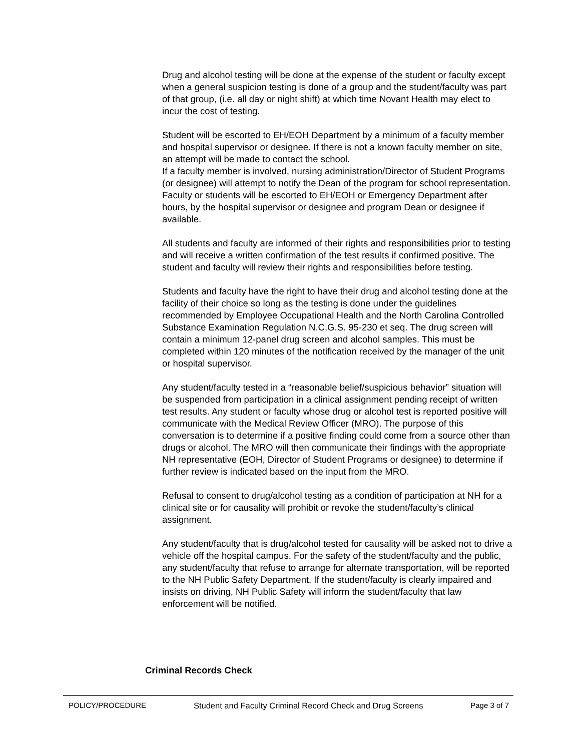Drug and alcohol testing will be done at the expense of the student or faculty except when a general suspicion testing is done of a group and the student/faculty was part of that group, (i.e. all day or night shift) at which time Novant Health may elect to incur the cost of testing.
Student will be escorted to EH/EOH Department by a minimum of a faculty member and hospital supervisor or designee. If there is not a known faculty member on site, an attempt will be made to contact the school.
If a faculty member is involved, nursing administration/Director of Student Programs (or designee) will attempt to notify the Dean of the program for school representation. Faculty or students will be escorted to EH/EOH or Emergency Department after hours, by the hospital supervisor or designee and program Dean or designee if available.
All students and faculty are informed of their rights and responsibilities prior to testing and will receive a written confirmation of the test results if confirmed positive. The student and faculty will review their rights and responsibilities before testing.
Students and faculty have the right to have their drug and alcohol testing done at the facility of their choice so long as the testing is done under the guidelines recommended by Employee Occupational Health and the North Carolina Controlled Substance Examination Regulation N.C.G.S. 95-230 et seq. The drug screen will contain a minimum 12-panel drug screen and alcohol samples. This must be completed within 120 minutes of the notification received by the manager of the unit or hospital supervisor.
Any student/faculty tested in a “reasonable belief/suspicious behavior” situation will be suspended from participation in a clinical assignment pending receipt of written test results. Any student or faculty whose drug or alcohol test is reported positive will communicate with the Medical Review Officer (MRO). The purpose of this conversation is to determine if a positive finding could come from a source other than drugs or alcohol. The MRO will then communicate their findings with the appropriate NH representative (EOH, Director of Student Programs or designee) to determine if further review is indicated based on the input from the MRO.
Refusal to consent to drug/alcohol testing as a condition of participation at NH for a clinical site or for causality will prohibit or revoke the student/faculty’s clinical assignment.
Any student/faculty that is drug/alcohol tested for causality will be asked not to drive a vehicle off the hospital campus. For the safety of the student/faculty and the public, any student/faculty that refuse to arrange for alternate transportation, will be reported to the NH Public Safety Department. If the student/faculty is clearly impaired and insists on driving, NH Public Safety will inform the student/faculty that law enforcement will be notified.
Criminal Records Check
POLICY/PROCEDURE Student and Faculty Criminal Record Check and Drug Screens Page 3 of 7